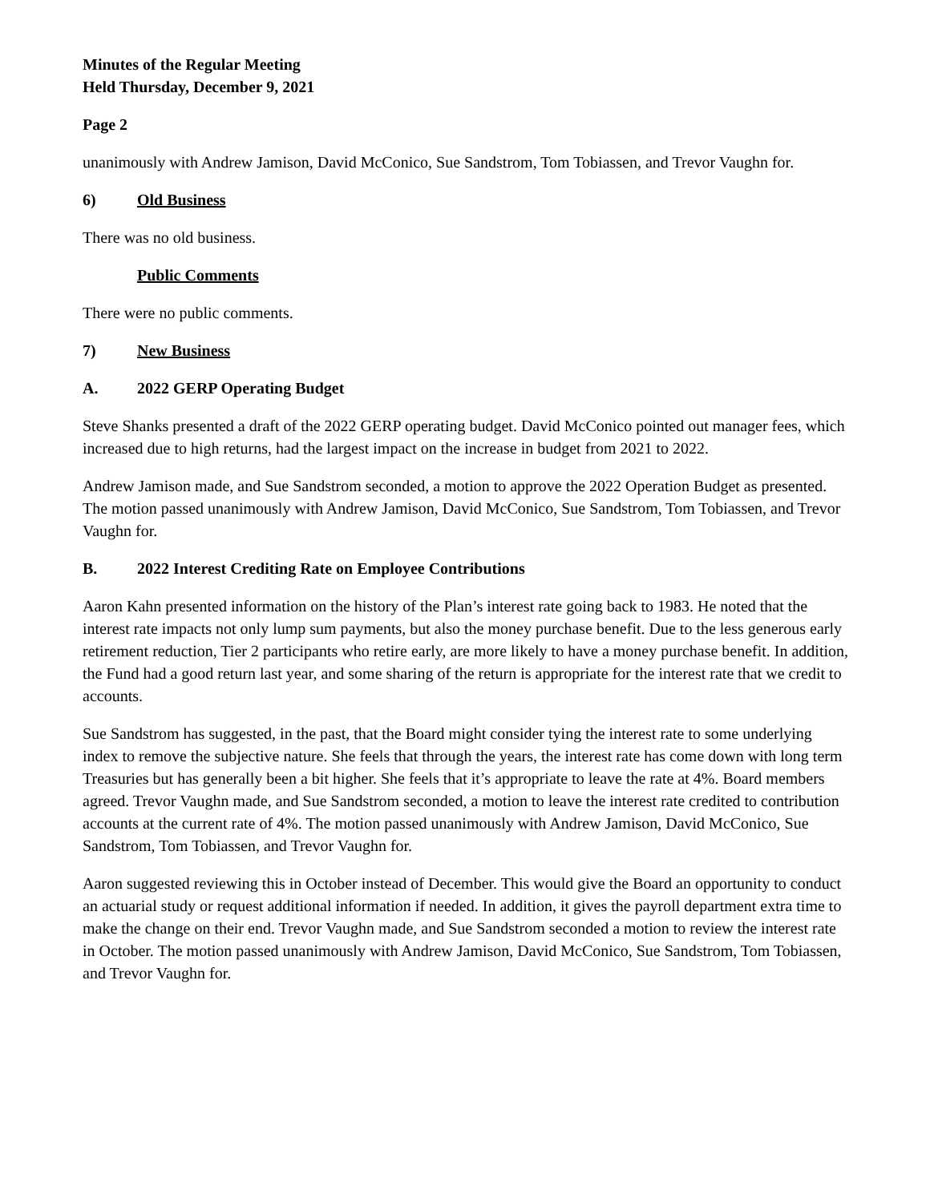Minutes of the Regular Meeting
Held Thursday, December 9, 2021
Page 2
unanimously with Andrew Jamison, David McConico, Sue Sandstrom, Tom Tobiassen, and Trevor Vaughn for.
6) Old Business
There was no old business.
Public Comments
There were no public comments.
7) New Business
A. 2022 GERP Operating Budget
Steve Shanks presented a draft of the 2022 GERP operating budget. David McConico pointed out manager fees, which increased due to high returns, had the largest impact on the increase in budget from 2021 to 2022.
Andrew Jamison made, and Sue Sandstrom seconded, a motion to approve the 2022 Operation Budget as presented. The motion passed unanimously with Andrew Jamison, David McConico, Sue Sandstrom, Tom Tobiassen, and Trevor Vaughn for.
B. 2022 Interest Crediting Rate on Employee Contributions
Aaron Kahn presented information on the history of the Plan’s interest rate going back to 1983. He noted that the interest rate impacts not only lump sum payments, but also the money purchase benefit. Due to the less generous early retirement reduction, Tier 2 participants who retire early, are more likely to have a money purchase benefit. In addition, the Fund had a good return last year, and some sharing of the return is appropriate for the interest rate that we credit to accounts.
Sue Sandstrom has suggested, in the past, that the Board might consider tying the interest rate to some underlying index to remove the subjective nature. She feels that through the years, the interest rate has come down with long term Treasuries but has generally been a bit higher. She feels that it’s appropriate to leave the rate at 4%. Board members agreed. Trevor Vaughn made, and Sue Sandstrom seconded, a motion to leave the interest rate credited to contribution accounts at the current rate of 4%. The motion passed unanimously with Andrew Jamison, David McConico, Sue Sandstrom, Tom Tobiassen, and Trevor Vaughn for.
Aaron suggested reviewing this in October instead of December. This would give the Board an opportunity to conduct an actuarial study or request additional information if needed. In addition, it gives the payroll department extra time to make the change on their end. Trevor Vaughn made, and Sue Sandstrom seconded a motion to review the interest rate in October. The motion passed unanimously with Andrew Jamison, David McConico, Sue Sandstrom, Tom Tobiassen, and Trevor Vaughn for.